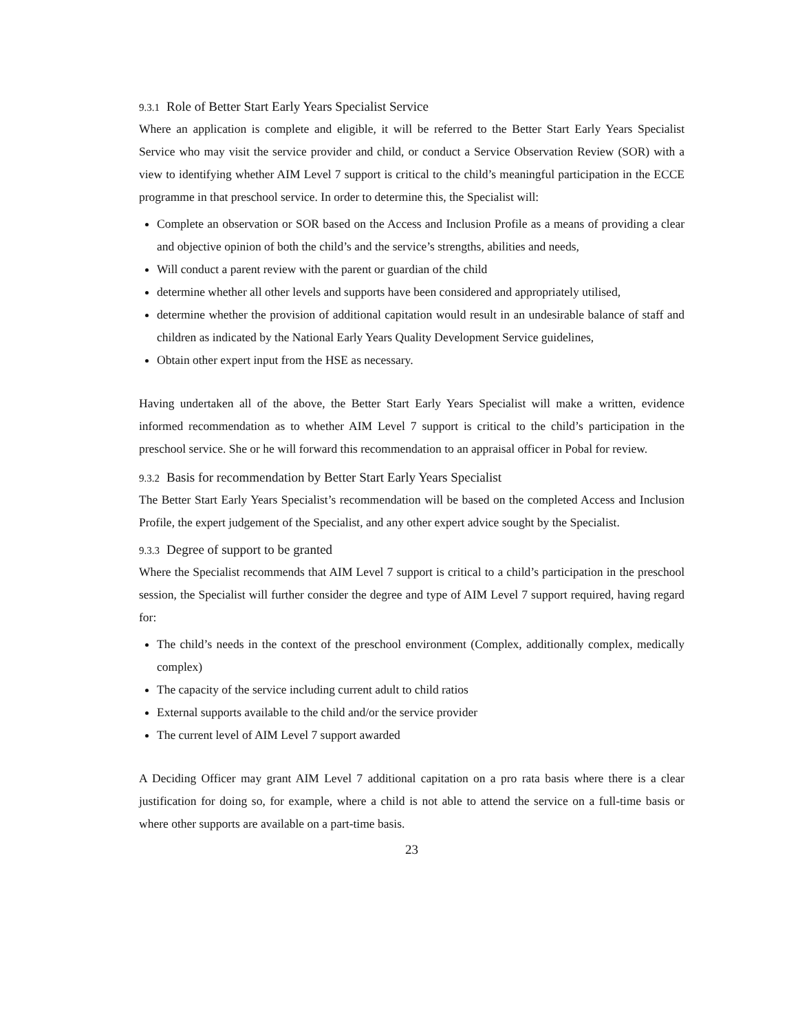9.3.1 Role of Better Start Early Years Specialist Service
Where an application is complete and eligible, it will be referred to the Better Start Early Years Specialist Service who may visit the service provider and child, or conduct a Service Observation Review (SOR) with a view to identifying whether AIM Level 7 support is critical to the child’s meaningful participation in the ECCE programme in that preschool service. In order to determine this, the Specialist will:
Complete an observation or SOR based on the Access and Inclusion Profile as a means of providing a clear and objective opinion of both the child’s and the service’s strengths, abilities and needs,
Will conduct a parent review with the parent or guardian of the child
determine whether all other levels and supports have been considered and appropriately utilised,
determine whether the provision of additional capitation would result in an undesirable balance of staff and children as indicated by the National Early Years Quality Development Service guidelines,
Obtain other expert input from the HSE as necessary.
Having undertaken all of the above, the Better Start Early Years Specialist will make a written, evidence informed recommendation as to whether AIM Level 7 support is critical to the child’s participation in the preschool service. She or he will forward this recommendation to an appraisal officer in Pobal for review.
9.3.2 Basis for recommendation by Better Start Early Years Specialist
The Better Start Early Years Specialist’s recommendation will be based on the completed Access and Inclusion Profile, the expert judgement of the Specialist, and any other expert advice sought by the Specialist.
9.3.3 Degree of support to be granted
Where the Specialist recommends that AIM Level 7 support is critical to a child’s participation in the preschool session, the Specialist will further consider the degree and type of AIM Level 7 support required, having regard for:
The child’s needs in the context of the preschool environment (Complex, additionally complex, medically complex)
The capacity of the service including current adult to child ratios
External supports available to the child and/or the service provider
The current level of AIM Level 7 support awarded
A Deciding Officer may grant AIM Level 7 additional capitation on a pro rata basis where there is a clear justification for doing so, for example, where a child is not able to attend the service on a full-time basis or where other supports are available on a part-time basis.
23